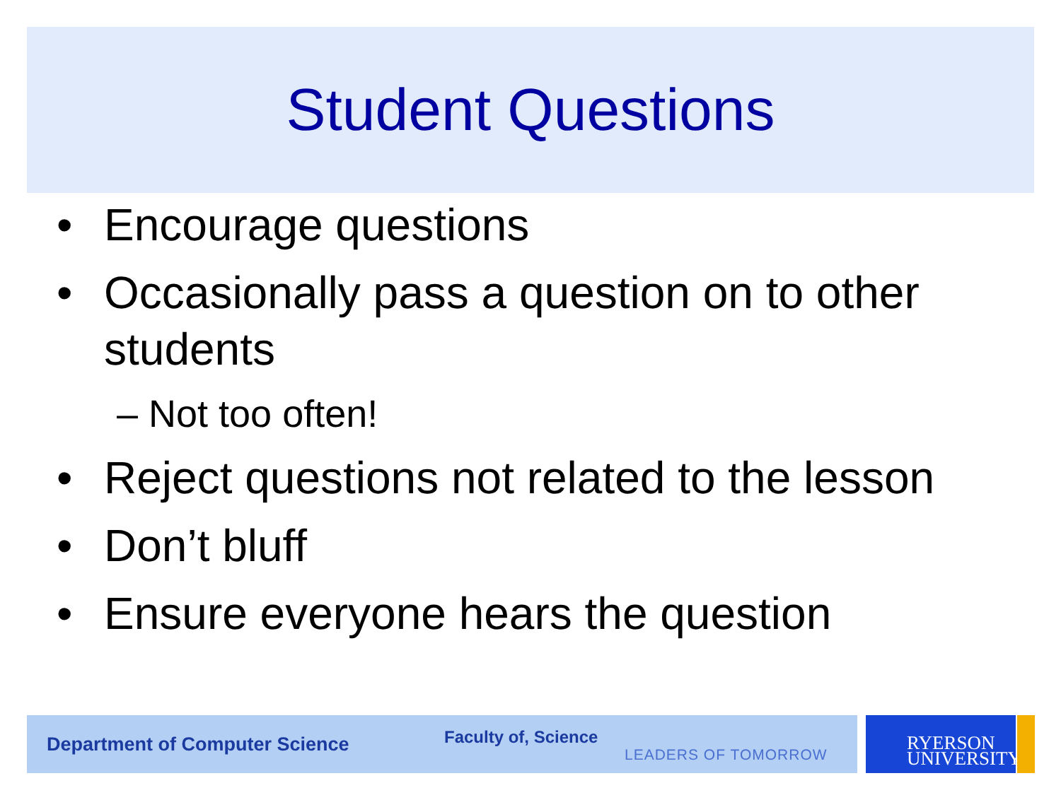Student Questions
• Encourage questions
• Occasionally pass a question on to other students
– Not too often!
• Reject questions not related to the lesson
• Don’t bluff
• Ensure everyone hears the question
Department of Computer Science Faculty of, Science LEADERS OF TOMORROW
RYERSON
UNIVERSITY